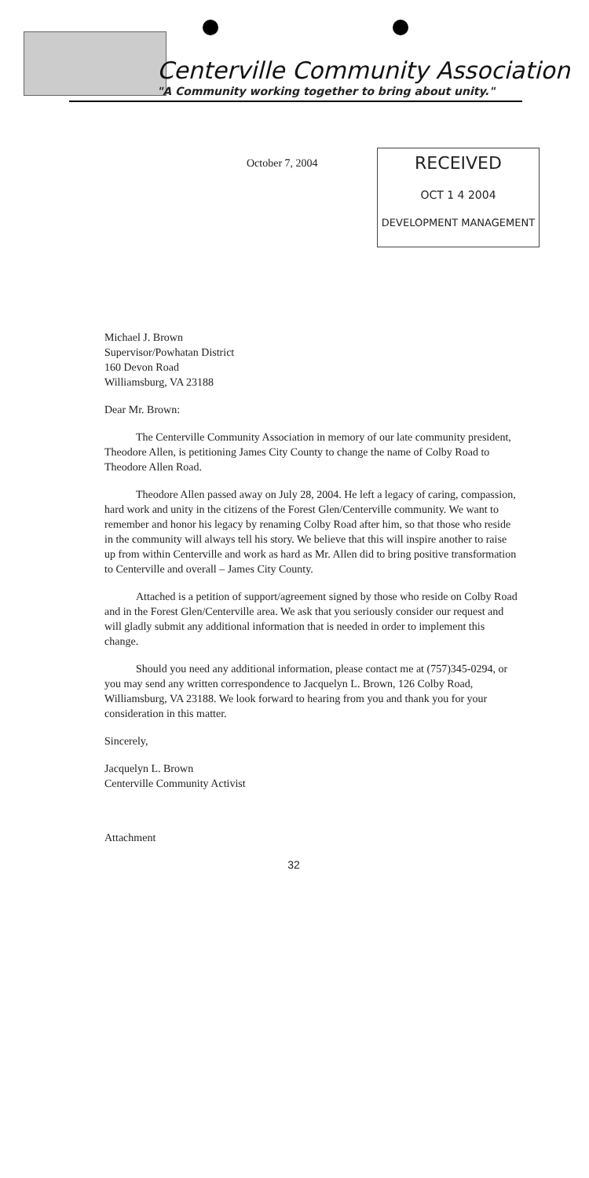Centerville Community Association
"A Community working together to bring about unity."
October 7, 2004
RECEIVED
OCT 1 4 2004
DEVELOPMENT MANAGEMENT
Michael J. Brown
Supervisor/Powhatan District
160 Devon Road
Williamsburg, VA 23188
Dear Mr. Brown:
The Centerville Community Association in memory of our late community president, Theodore Allen, is petitioning James City County to change the name of Colby Road to Theodore Allen Road.
Theodore Allen passed away on July 28, 2004. He left a legacy of caring, compassion, hard work and unity in the citizens of the Forest Glen/Centerville community. We want to remember and honor his legacy by renaming Colby Road after him, so that those who reside in the community will always tell his story. We believe that this will inspire another to raise up from within Centerville and work as hard as Mr. Allen did to bring positive transformation to Centerville and overall – James City County.
Attached is a petition of support/agreement signed by those who reside on Colby Road and in the Forest Glen/Centerville area. We ask that you seriously consider our request and will gladly submit any additional information that is needed in order to implement this change.
Should you need any additional information, please contact me at (757)345-0294, or you may send any written correspondence to Jacquelyn L. Brown, 126 Colby Road, Williamsburg, VA 23188. We look forward to hearing from you and thank you for your consideration in this matter.
Sincerely,
Jacquelyn L. Brown
Centerville Community Activist
Attachment
32